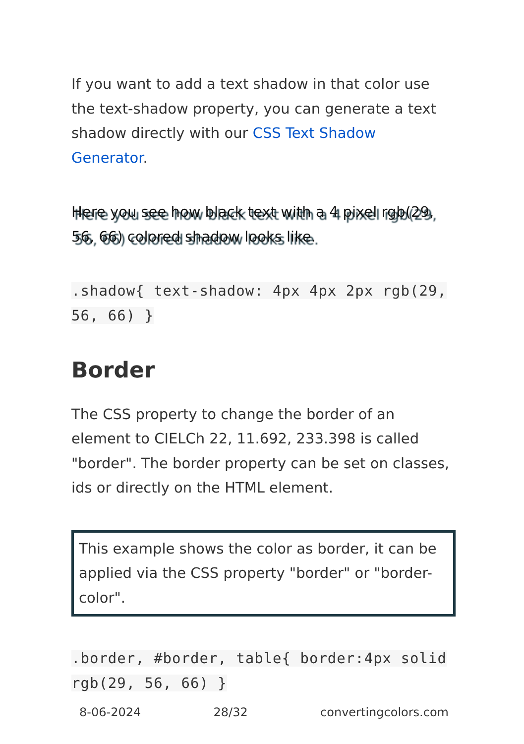If you want to add a text shadow in that color use the text-shadow property, you can generate a text shadow directly with our CSS Text Shadow Generator.
Here you see how black text with a 4 pixel rgb(29, 56, 66) colored shadow looks like.
.shadow{ text-shadow: 4px 4px 2px rgb(29, 56, 66) }
Border
The CSS property to change the border of an element to CIELCh 22, 11.692, 233.398 is called "border". The border property can be set on classes, ids or directly on the HTML element.
This example shows the color as border, it can be applied via the CSS property "border" or "border-color".
.border, #border, table{ border:4px solid rgb(29, 56, 66) }
8-06-2024 28/32 convertingcolors.com